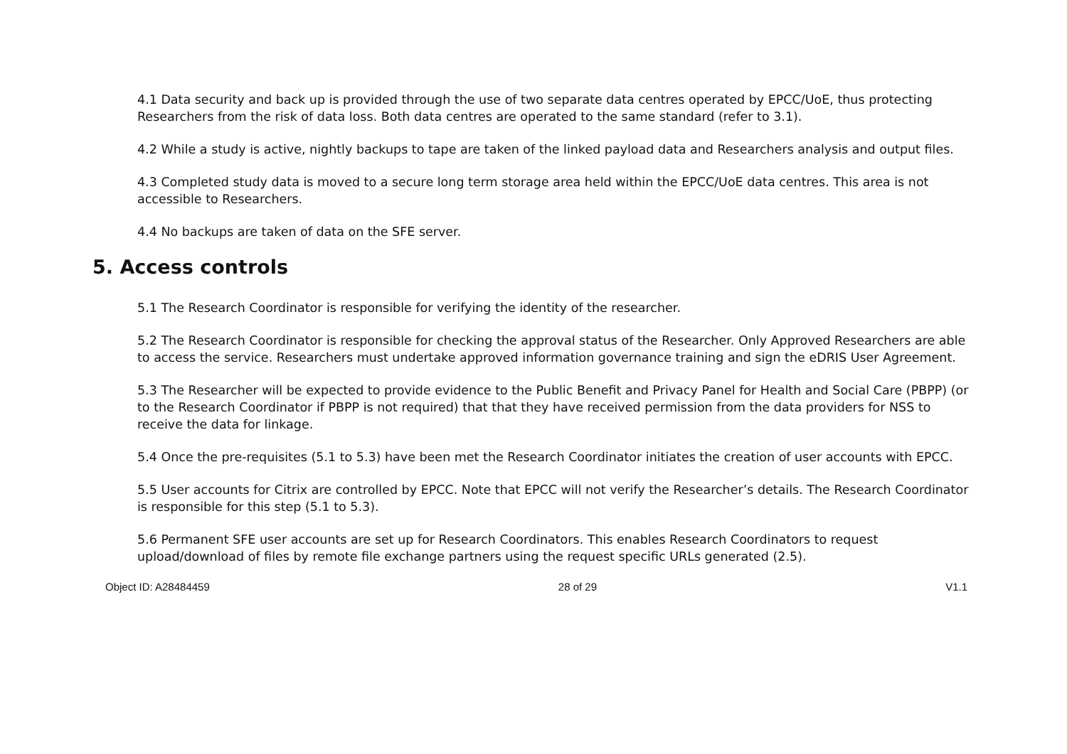4.1 Data security and back up is provided through the use of two separate data centres operated by EPCC/UoE, thus protecting Researchers from the risk of data loss. Both data centres are operated to the same standard (refer to 3.1).
4.2 While a study is active, nightly backups to tape are taken of the linked payload data and Researchers analysis and output files.
4.3 Completed study data is moved to a secure long term storage area held within the EPCC/UoE data centres. This area is not accessible to Researchers.
4.4 No backups are taken of data on the SFE server.
5. Access controls
5.1 The Research Coordinator is responsible for verifying the identity of the researcher.
5.2 The Research Coordinator is responsible for checking the approval status of the Researcher. Only Approved Researchers are able to access the service. Researchers must undertake approved information governance training and sign the eDRIS User Agreement.
5.3 The Researcher will be expected to provide evidence to the Public Benefit and Privacy Panel for Health and Social Care (PBPP) (or to the Research Coordinator if PBPP is not required) that that they have received permission from the data providers for NSS to receive the data for linkage.
5.4 Once the pre-requisites (5.1 to 5.3) have been met the Research Coordinator initiates the creation of user accounts with EPCC.
5.5 User accounts for Citrix are controlled by EPCC. Note that EPCC will not verify the Researcher’s details. The Research Coordinator is responsible for this step (5.1 to 5.3).
5.6 Permanent SFE user accounts are set up for Research Coordinators. This enables Research Coordinators to request upload/download of files by remote file exchange partners using the request specific URLs generated (2.5).
Object ID: A28484459 28 of 29 V1.1